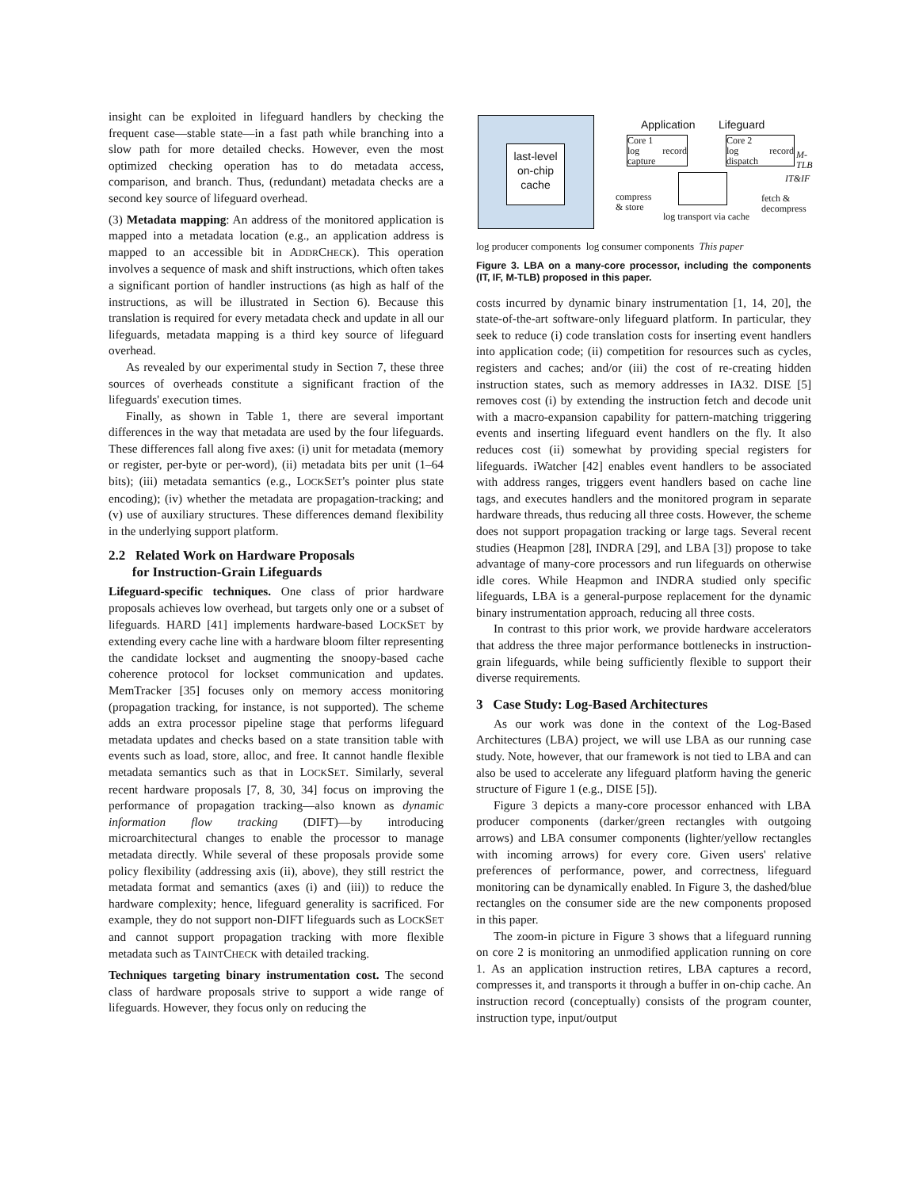insight can be exploited in lifeguard handlers by checking the frequent case—stable state—in a fast path while branching into a slow path for more detailed checks. However, even the most optimized checking operation has to do metadata access, comparison, and branch. Thus, (redundant) metadata checks are a second key source of lifeguard overhead.
(3) Metadata mapping: An address of the monitored application is mapped into a metadata location (e.g., an application address is mapped to an accessible bit in ADDRCHECK). This operation involves a sequence of mask and shift instructions, which often takes a significant portion of handler instructions (as high as half of the instructions, as will be illustrated in Section 6). Because this translation is required for every metadata check and update in all our lifeguards, metadata mapping is a third key source of lifeguard overhead.
As revealed by our experimental study in Section 7, these three sources of overheads constitute a significant fraction of the lifeguards' execution times.
Finally, as shown in Table 1, there are several important differences in the way that metadata are used by the four lifeguards. These differences fall along five axes: (i) unit for metadata (memory or register, per-byte or per-word), (ii) metadata bits per unit (1–64 bits); (iii) metadata semantics (e.g., LOCKSET's pointer plus state encoding); (iv) whether the metadata are propagation-tracking; and (v) use of auxiliary structures. These differences demand flexibility in the underlying support platform.
2.2 Related Work on Hardware Proposals
for Instruction-Grain Lifeguards
Lifeguard-specific techniques. One class of prior hardware proposals achieves low overhead, but targets only one or a subset of lifeguards. HARD [41] implements hardware-based LOCKSET by extending every cache line with a hardware bloom filter representing the candidate lockset and augmenting the snoopy-based cache coherence protocol for lockset communication and updates. MemTracker [35] focuses only on memory access monitoring (propagation tracking, for instance, is not supported). The scheme adds an extra processor pipeline stage that performs lifeguard metadata updates and checks based on a state transition table with events such as load, store, alloc, and free. It cannot handle flexible metadata semantics such as that in LOCKSET. Similarly, several recent hardware proposals [7, 8, 30, 34] focus on improving the performance of propagation tracking—also known as dynamic information flow tracking (DIFT)—by introducing microarchitectural changes to enable the processor to manage metadata directly. While several of these proposals provide some policy flexibility (addressing axis (ii), above), they still restrict the metadata format and semantics (axes (i) and (iii)) to reduce the hardware complexity; hence, lifeguard generality is sacrificed. For example, they do not support non-DIFT lifeguards such as LOCKSET and cannot support propagation tracking with more flexible metadata such as TAINTCHECK with detailed tracking.
Techniques targeting binary instrumentation cost. The second class of hardware proposals strive to support a wide range of lifeguards. However, they focus only on reducing the
last-level
on-chip
cache
Application Lifeguard
Core 1
log record capture
Core 2
log record dispatch
M-TLB
IT&IF
compress
& store
fetch &
decompress
log transport via cache
log producer components log consumer components This paper
Figure 3. LBA on a many-core processor, including the components (IT, IF, M-TLB) proposed in this paper.
costs incurred by dynamic binary instrumentation [1, 14, 20], the state-of-the-art software-only lifeguard platform. In particular, they seek to reduce (i) code translation costs for inserting event handlers into application code; (ii) competition for resources such as cycles, registers and caches; and/or (iii) the cost of re-creating hidden instruction states, such as memory addresses in IA32. DISE [5] removes cost (i) by extending the instruction fetch and decode unit with a macro-expansion capability for pattern-matching triggering events and inserting lifeguard event handlers on the fly. It also reduces cost (ii) somewhat by providing special registers for lifeguards. iWatcher [42] enables event handlers to be associated with address ranges, triggers event handlers based on cache line tags, and executes handlers and the monitored program in separate hardware threads, thus reducing all three costs. However, the scheme does not support propagation tracking or large tags. Several recent studies (Heapmon [28], INDRA [29], and LBA [3]) propose to take advantage of many-core processors and run lifeguards on otherwise idle cores. While Heapmon and INDRA studied only specific lifeguards, LBA is a general-purpose replacement for the dynamic binary instrumentation approach, reducing all three costs.
In contrast to this prior work, we provide hardware accelerators that address the three major performance bottlenecks in instruction-grain lifeguards, while being sufficiently flexible to support their diverse requirements.
3 Case Study: Log-Based Architectures
As our work was done in the context of the Log-Based Architectures (LBA) project, we will use LBA as our running case study. Note, however, that our framework is not tied to LBA and can also be used to accelerate any lifeguard platform having the generic structure of Figure 1 (e.g., DISE [5]).
Figure 3 depicts a many-core processor enhanced with LBA producer components (darker/green rectangles with outgoing arrows) and LBA consumer components (lighter/yellow rectangles with incoming arrows) for every core. Given users' relative preferences of performance, power, and correctness, lifeguard monitoring can be dynamically enabled. In Figure 3, the dashed/blue rectangles on the consumer side are the new components proposed in this paper.
The zoom-in picture in Figure 3 shows that a lifeguard running on core 2 is monitoring an unmodified application running on core 1. As an application instruction retires, LBA captures a record, compresses it, and transports it through a buffer in on-chip cache. An instruction record (conceptually) consists of the program counter, instruction type, input/output